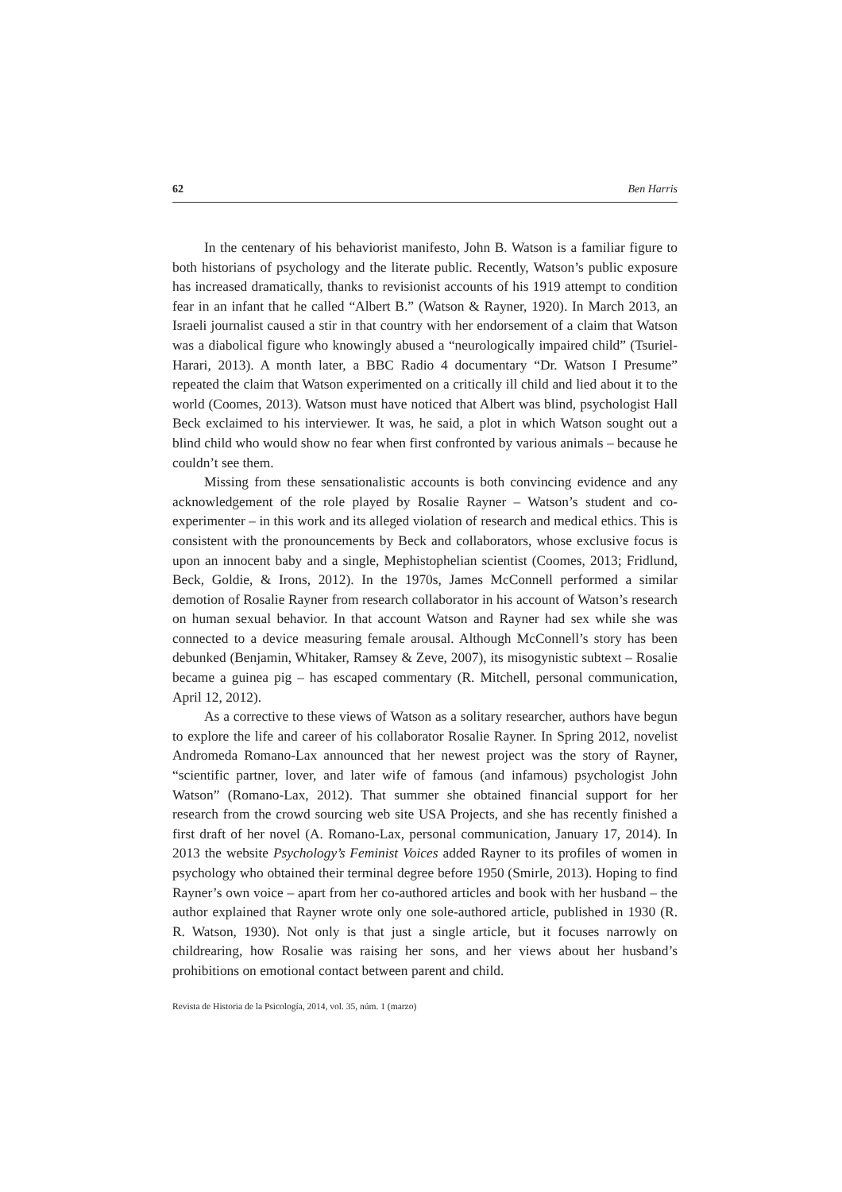62 Ben Harris
In the centenary of his behaviorist manifesto, John B. Watson is a familiar figure to both historians of psychology and the literate public. Recently, Watson’s public exposure has increased dramatically, thanks to revisionist accounts of his 1919 attempt to condition fear in an infant that he called “Albert B.” (Watson & Rayner, 1920). In March 2013, an Israeli journalist caused a stir in that country with her endorsement of a claim that Watson was a diabolical figure who knowingly abused a “neurologically impaired child” (Tsuriel-Harari, 2013). A month later, a BBC Radio 4 documentary “Dr. Watson I Presume” repeated the claim that Watson experimented on a critically ill child and lied about it to the world (Coomes, 2013). Watson must have noticed that Albert was blind, psychologist Hall Beck exclaimed to his interviewer. It was, he said, a plot in which Watson sought out a blind child who would show no fear when first confronted by various animals – because he couldn’t see them.
Missing from these sensationalistic accounts is both convincing evidence and any acknowledgement of the role played by Rosalie Rayner – Watson’s student and co-experimenter – in this work and its alleged violation of research and medical ethics. This is consistent with the pronouncements by Beck and collaborators, whose exclusive focus is upon an innocent baby and a single, Mephistophelian scientist (Coomes, 2013; Fridlund, Beck, Goldie, & Irons, 2012). In the 1970s, James McConnell performed a similar demotion of Rosalie Rayner from research collaborator in his account of Watson’s research on human sexual behavior. In that account Watson and Rayner had sex while she was connected to a device measuring female arousal. Although McConnell’s story has been debunked (Benjamin, Whitaker, Ramsey & Zeve, 2007), its misogynistic subtext – Rosalie became a guinea pig – has escaped commentary (R. Mitchell, personal communication, April 12, 2012).
As a corrective to these views of Watson as a solitary researcher, authors have begun to explore the life and career of his collaborator Rosalie Rayner. In Spring 2012, novelist Andromeda Romano-Lax announced that her newest project was the story of Rayner, “scientific partner, lover, and later wife of famous (and infamous) psychologist John Watson” (Romano-Lax, 2012). That summer she obtained financial support for her research from the crowd sourcing web site USA Projects, and she has recently finished a first draft of her novel (A. Romano-Lax, personal communication, January 17, 2014). In 2013 the website Psychology’s Feminist Voices added Rayner to its profiles of women in psychology who obtained their terminal degree before 1950 (Smirle, 2013). Hoping to find Rayner’s own voice – apart from her co-authored articles and book with her husband – the author explained that Rayner wrote only one sole-authored article, published in 1930 (R. R. Watson, 1930). Not only is that just a single article, but it focuses narrowly on childrearing, how Rosalie was raising her sons, and her views about her husband’s prohibitions on emotional contact between parent and child.
Revista de Historia de la Psicología, 2014, vol. 35, núm. 1 (marzo)